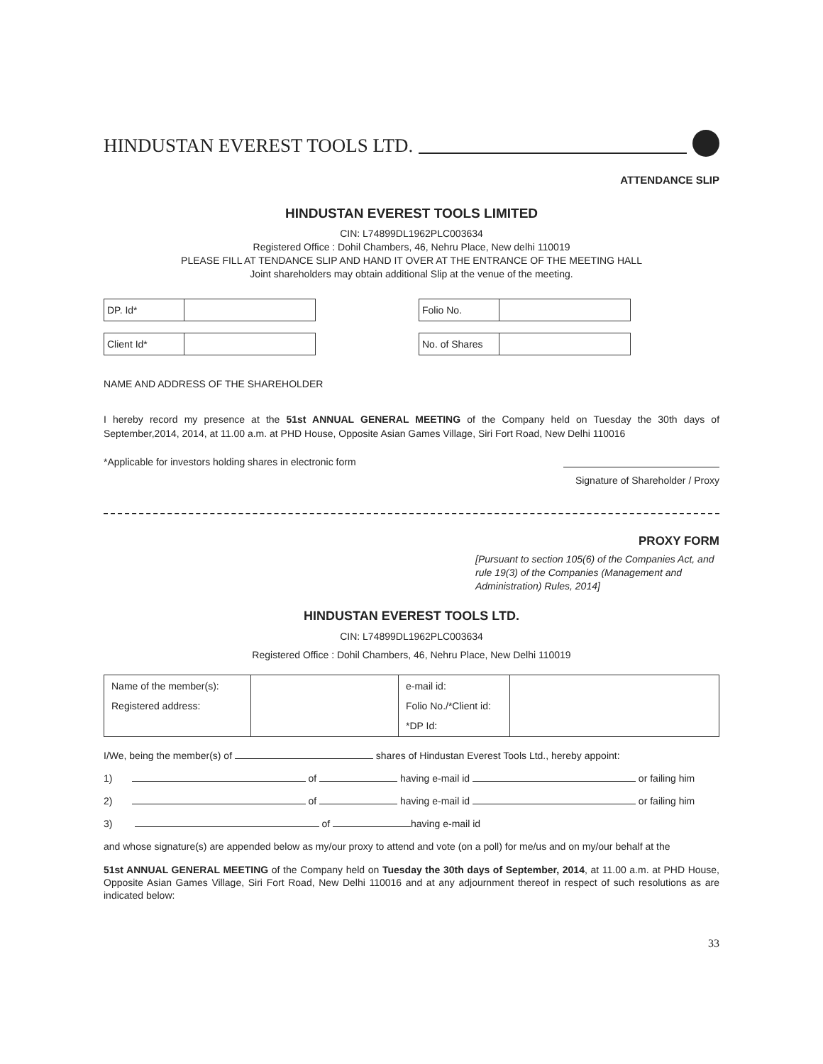HINDUSTAN EVEREST TOOLS LTD.
ATTENDANCE SLIP
HINDUSTAN EVEREST TOOLS LIMITED
CIN: L74899DL1962PLC003634
Registered Office : Dohil Chambers, 46, Nehru Place, New delhi 110019
PLEASE FILL AT TENDANCE SLIP AND HAND IT OVER AT THE ENTRANCE OF THE MEETING HALL
Joint shareholders may obtain additional Slip at the venue of the meeting.
| DP. Id* | |
| Client Id* | |
| Folio No. | |
| No. of Shares | |
NAME AND ADDRESS OF THE SHAREHOLDER
I hereby record my presence at the 51st ANNUAL GENERAL MEETING of the Company held on Tuesday the 30th days of September,2014, 2014, at 11.00 a.m. at PHD House, Opposite Asian Games Village, Siri Fort Road, New Delhi 110016
*Applicable for investors holding shares in electronic form
Signature of Shareholder / Proxy
PROXY FORM
[Pursuant to section 105(6) of the Companies Act, and rule 19(3) of the Companies (Management and Administration) Rules, 2014]
HINDUSTAN EVEREST TOOLS LTD.
CIN: L74899DL1962PLC003634
Registered Office : Dohil Chambers, 46, Nehru Place, New Delhi 110019
| Name of the member(s): Registered address: | | e-mail id: Folio No./*Client id: *DP Id: | |
I/We, being the member(s) of shares of Hindustan Everest Tools Ltd., hereby appoint:
1) of having e-mail id or failing him
2) of having e-mail id or failing him
3) of having e-mail id
and whose signature(s) are appended below as my/our proxy to attend and vote (on a poll) for me/us and on my/our behalf at the
51st ANNUAL GENERAL MEETING of the Company held on Tuesday the 30th days of September, 2014, at 11.00 a.m. at PHD House, Opposite Asian Games Village, Siri Fort Road, New Delhi 110016 and at any adjournment thereof in respect of such resolutions as are indicated below:
33